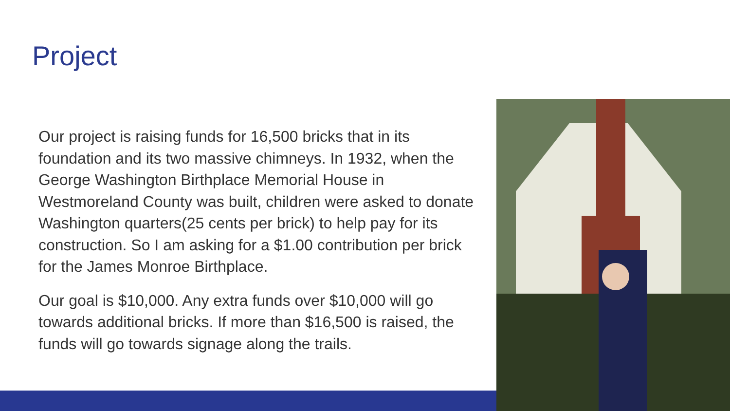Project
Our project is raising funds for 16,500 bricks that in its foundation and its two massive chimneys. In 1932, when the George Washington Birthplace Memorial House in Westmoreland County was built, children were asked to donate Washington quarters(25 cents per brick) to help pay for its construction. So I am asking for a $1.00 contribution per brick for the James Monroe Birthplace.
Our goal is $10,000. Any extra funds over $10,000 will go towards additional bricks. If more than $16,500 is raised, the funds will go towards signage along the trails.